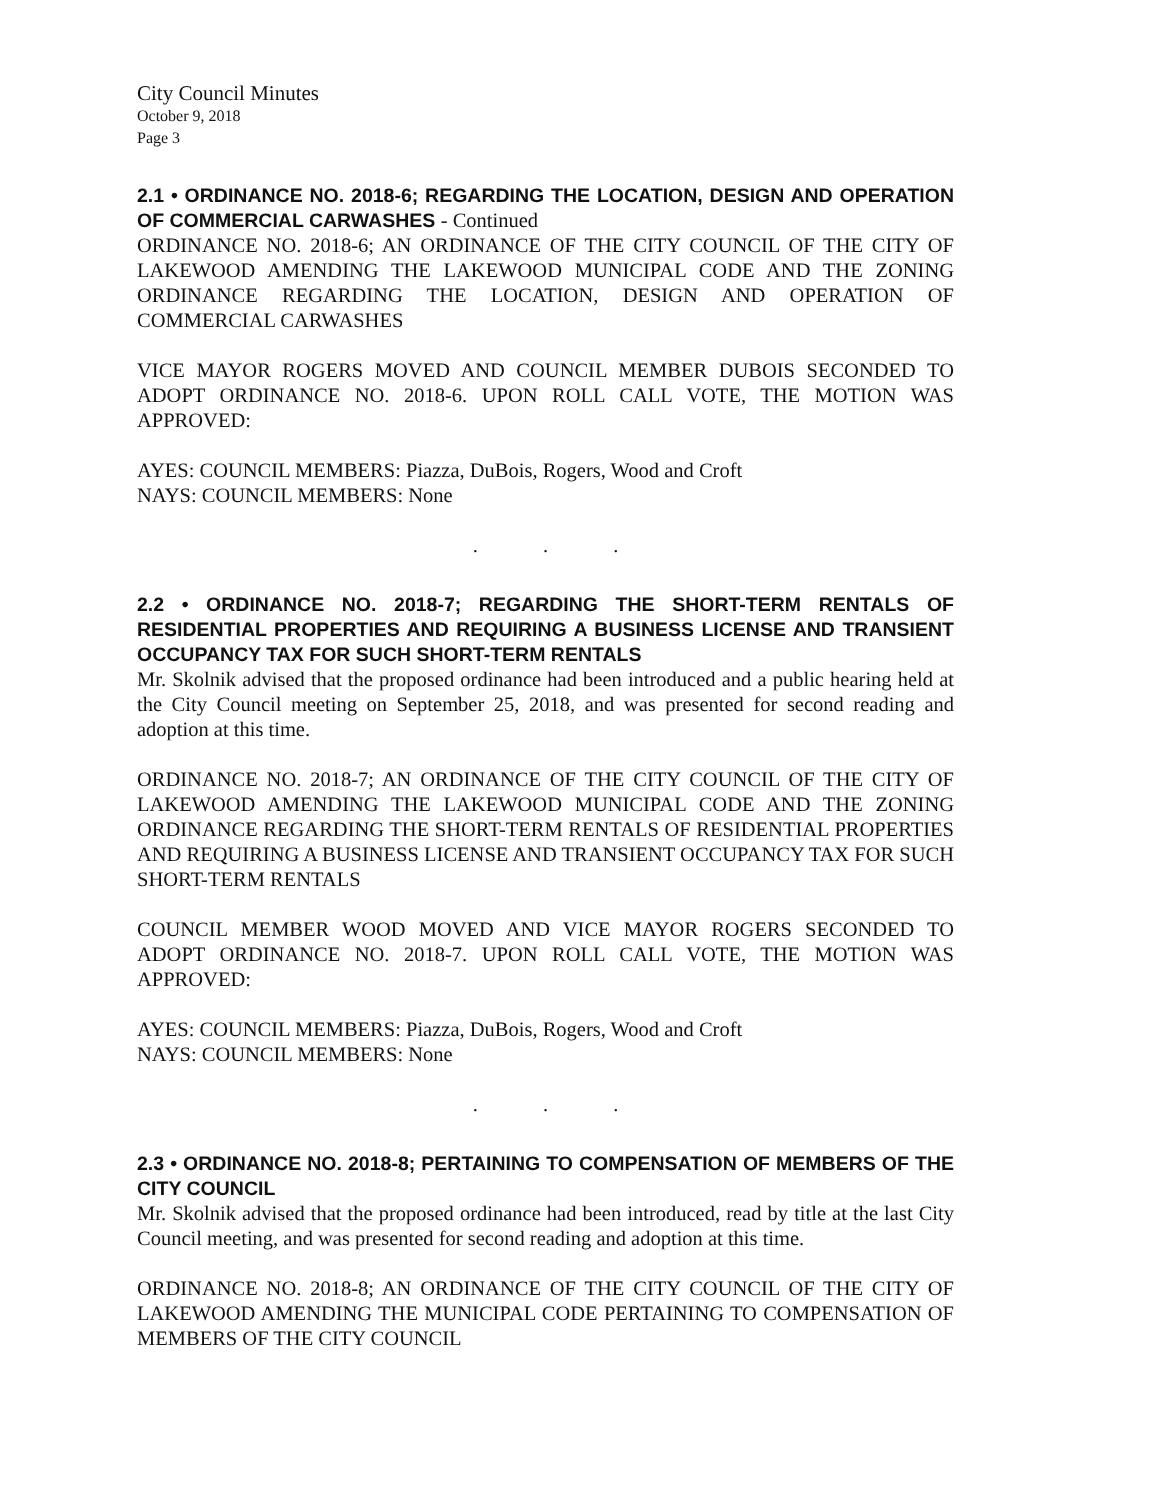City Council Minutes
October 9, 2018
Page 3
2.1 • ORDINANCE NO. 2018-6; REGARDING THE LOCATION, DESIGN AND OPERATION OF COMMERCIAL CARWASHES - Continued
ORDINANCE NO. 2018-6; AN ORDINANCE OF THE CITY COUNCIL OF THE CITY OF LAKEWOOD AMENDING THE LAKEWOOD MUNICIPAL CODE AND THE ZONING ORDINANCE REGARDING THE LOCATION, DESIGN AND OPERATION OF COMMERCIAL CARWASHES
VICE MAYOR ROGERS MOVED AND COUNCIL MEMBER DUBOIS SECONDED TO ADOPT ORDINANCE NO. 2018-6. UPON ROLL CALL VOTE, THE MOTION WAS APPROVED:
AYES: COUNCIL MEMBERS: Piazza, DuBois, Rogers, Wood and Croft
NAYS: COUNCIL MEMBERS: None
. . .
2.2 • ORDINANCE NO. 2018-7; REGARDING THE SHORT-TERM RENTALS OF RESIDENTIAL PROPERTIES AND REQUIRING A BUSINESS LICENSE AND TRANSIENT OCCUPANCY TAX FOR SUCH SHORT-TERM RENTALS
Mr. Skolnik advised that the proposed ordinance had been introduced and a public hearing held at the City Council meeting on September 25, 2018, and was presented for second reading and adoption at this time.
ORDINANCE NO. 2018-7; AN ORDINANCE OF THE CITY COUNCIL OF THE CITY OF LAKEWOOD AMENDING THE LAKEWOOD MUNICIPAL CODE AND THE ZONING ORDINANCE REGARDING THE SHORT-TERM RENTALS OF RESIDENTIAL PROPERTIES AND REQUIRING A BUSINESS LICENSE AND TRANSIENT OCCUPANCY TAX FOR SUCH SHORT-TERM RENTALS
COUNCIL MEMBER WOOD MOVED AND VICE MAYOR ROGERS SECONDED TO ADOPT ORDINANCE NO. 2018-7. UPON ROLL CALL VOTE, THE MOTION WAS APPROVED:
AYES: COUNCIL MEMBERS: Piazza, DuBois, Rogers, Wood and Croft
NAYS: COUNCIL MEMBERS: None
. . .
2.3 • ORDINANCE NO. 2018-8; PERTAINING TO COMPENSATION OF MEMBERS OF THE CITY COUNCIL
Mr. Skolnik advised that the proposed ordinance had been introduced, read by title at the last City Council meeting, and was presented for second reading and adoption at this time.
ORDINANCE NO. 2018-8; AN ORDINANCE OF THE CITY COUNCIL OF THE CITY OF LAKEWOOD AMENDING THE MUNICIPAL CODE PERTAINING TO COMPENSATION OF MEMBERS OF THE CITY COUNCIL